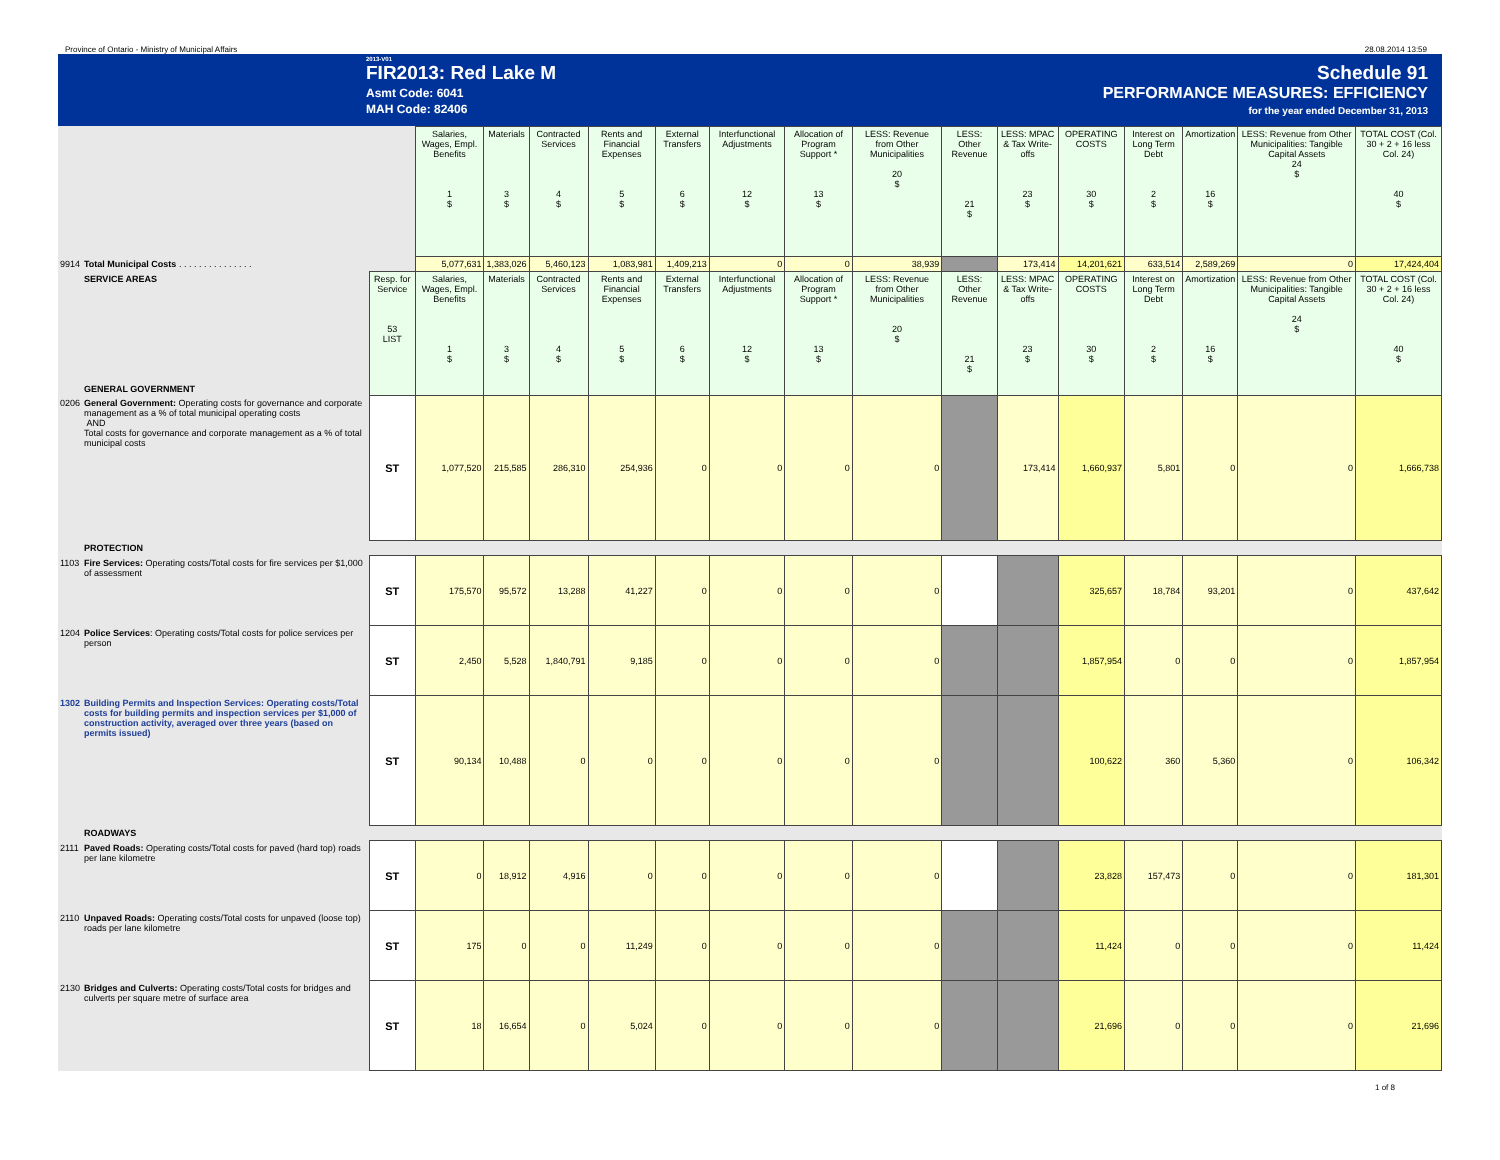Province of Ontario - Ministry of Municipal Affairs 28.08.2014 13:59
2013-V01
FIR2013: Red Lake M
Asmt Code: 6041
MAH Code: 82406
Schedule 91
PERFORMANCE MEASURES: EFFICIENCY
for the year ended December 31, 2013
| | | | Salaries, Wages, Empl. Benefits 1 $ | Materials 3 $ | Contracted Services 4 $ | Rents and Financial Expenses 5 $ | External Transfers 6 $ | Interfunctional Adjustments 12 $ | Allocation of Program Support * 13 $ | LESS: Revenue from Other Municipalities 20 $ | LESS: Other Revenue 21 $ | LESS: MPAC & Tax Write-offs 23 $ | OPERATING COSTS 30 $ | Interest on Long Term Debt 2 $ | Amortization 16 $ | LESS: Revenue from Other Municipalities: Tangible Capital Assets 24 $ | TOTAL COST (Col. 30 + 2 + 16 less Col. 24) 40 $ |
| 9914 | Total Municipal Costs . . . . . . . . . . . . . . . | | 5,077,631 | 1,383,026 | 5,460,123 | 1,083,981 | 1,409,213 | 0 | 0 | 38,939 | | 173,414 | 14,201,621 | 633,514 | 2,589,269 | 0 | 17,424,404 |
| | SERVICE AREAS GENERAL GOVERNMENT | Resp. for Service 53 LIST | Salaries, Wages, Empl. Benefits 1 $ | Materials 3 $ | Contracted Services 4 $ | Rents and Financial Expenses 5 $ | External Transfers 6 $ | Interfunctional Adjustments 12 $ | Allocation of Program Support * 13 $ | LESS: Revenue from Other Municipalities 20 $ | LESS: Other Revenue 21 $ | LESS: MPAC & Tax Write-offs 23 $ | OPERATING COSTS 30 $ | Interest on Long Term Debt 2 $ | Amortization 16 $ | LESS: Revenue from Other Municipalities: Tangible Capital Assets 24 $ | TOTAL COST (Col. 30 + 2 + 16 less Col. 24) 40 $ |
| 0206 | General Government: Operating costs for governance and corporate management as a % of total municipal operating costs AND Total costs for governance and corporate management as a % of total municipal costs | ST | 1,077,520 | 215,585 | 286,310 | 254,936 | 0 | 0 | 0 | 0 | | 173,414 | 1,660,937 | 5,801 | 0 | 0 | 1,666,738 |
| | PROTECTION | | | | | | | | | | | | | | | | |
| 1103 | Fire Services: Operating costs/Total costs for fire services per $1,000 of assessment | ST | 175,570 | 95,572 | 13,288 | 41,227 | 0 | 0 | 0 | 0 | | | 325,657 | 18,784 | 93,201 | 0 | 437,642 |
| 1204 | Police Services : Operating costs/Total costs for police services per person | ST | 2,450 | 5,528 | 1,840,791 | 9,185 | 0 | 0 | 0 | 0 | | | 1,857,954 | 0 | 0 | 0 | 1,857,954 |
| 1302 | Building Permits and Inspection Services: Operating costs/Total costs for building permits and inspection services per $1,000 of construction activity, averaged over three years (based on permits issued) | ST | 90,134 | 10,488 | 0 | 0 | 0 | 0 | 0 | 0 | | | 100,622 | 360 | 5,360 | 0 | 106,342 |
| | ROADWAYS | | | | | | | | | | | | | | | | |
| 2111 | Paved Roads: Operating costs/Total costs for paved (hard top) roads per lane kilometre | ST | 0 | 18,912 | 4,916 | 0 | 0 | 0 | 0 | 0 | | | 23,828 | 157,473 | 0 | 0 | 181,301 |
| 2110 | Unpaved Roads: Operating costs/Total costs for unpaved (loose top) roads per lane kilometre | ST | 175 | 0 | 0 | 11,249 | 0 | 0 | 0 | 0 | | | 11,424 | 0 | 0 | 0 | 11,424 |
| 2130 | Bridges and Culverts: Operating costs/Total costs for bridges and culverts per square metre of surface area | ST | 18 | 16,654 | 0 | 5,024 | 0 | 0 | 0 | 0 | | | 21,696 | 0 | 0 | 0 | 21,696 |
1 of 8